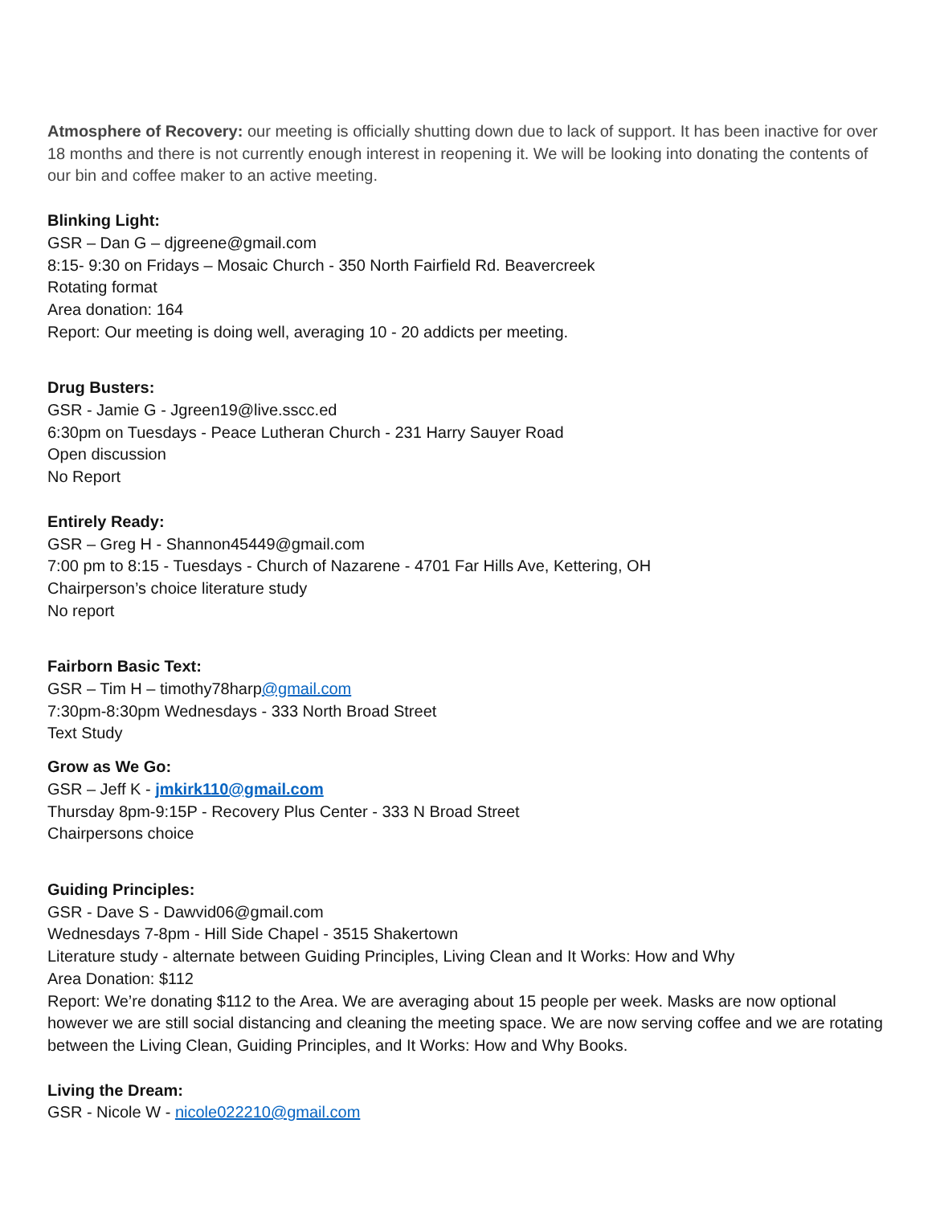Atmosphere of Recovery: our meeting is officially shutting down due to lack of support. It has been inactive for over 18 months and there is not currently enough interest in reopening it. We will be looking into donating the contents of our bin and coffee maker to an active meeting.
Blinking Light:
GSR – Dan G – djgreene@gmail.com
8:15- 9:30 on Fridays – Mosaic Church - 350 North Fairfield Rd. Beavercreek
Rotating format
Area donation: 164
Report: Our meeting is doing well, averaging 10 - 20 addicts per meeting.
Drug Busters:
GSR - Jamie G - Jgreen19@live.sscc.ed
6:30pm on Tuesdays - Peace Lutheran Church - 231 Harry Sauyer Road
Open discussion
No Report
Entirely Ready:
GSR – Greg H - Shannon45449@gmail.com
7:00 pm to 8:15 - Tuesdays - Church of Nazarene - 4701 Far Hills Ave, Kettering, OH
Chairperson’s choice literature study
No report
Fairborn Basic Text:
GSR – Tim H – timothy78harp@gmail.com
7:30pm-8:30pm Wednesdays - 333 North Broad Street
Text Study
Grow as We Go:
GSR – Jeff K - jmkirk110@gmail.com
Thursday 8pm-9:15P - Recovery Plus Center - 333 N Broad Street
Chairpersons choice
Guiding Principles:
GSR - Dave S - Dawvid06@gmail.com
Wednesdays 7-8pm - Hill Side Chapel - 3515 Shakertown
Literature study - alternate between Guiding Principles, Living Clean and It Works: How and Why
Area Donation: $112
Report: We’re donating $112 to the Area. We are averaging about 15 people per week. Masks are now optional however we are still social distancing and cleaning the meeting space. We are now serving coffee and we are rotating between the Living Clean, Guiding Principles, and It Works: How and Why Books.
Living the Dream:
GSR - Nicole W - nicole022210@gmail.com